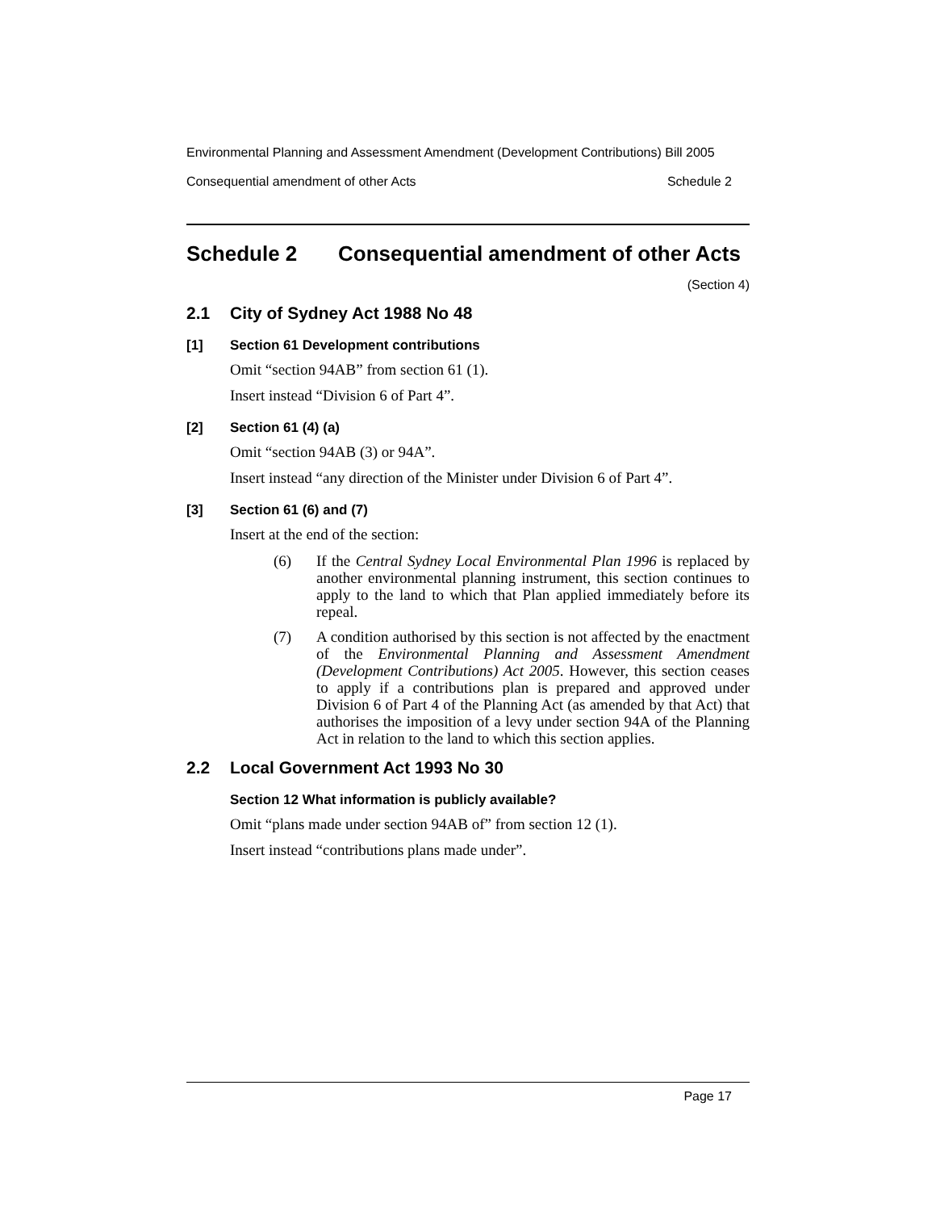Environmental Planning and Assessment Amendment (Development Contributions) Bill 2005
Consequential amendment of other Acts Schedule 2
Schedule 2 Consequential amendment of other Acts
(Section 4)
2.1 City of Sydney Act 1988 No 48
[1] Section 61 Development contributions
Omit “section 94AB” from section 61 (1).
Insert instead “Division 6 of Part 4”.
[2] Section 61 (4) (a)
Omit “section 94AB (3) or 94A”.
Insert instead “any direction of the Minister under Division 6 of Part 4”.
[3] Section 61 (6) and (7)
Insert at the end of the section:
(6) If the Central Sydney Local Environmental Plan 1996 is replaced by another environmental planning instrument, this section continues to apply to the land to which that Plan applied immediately before its repeal.
(7) A condition authorised by this section is not affected by the enactment of the Environmental Planning and Assessment Amendment (Development Contributions) Act 2005. However, this section ceases to apply if a contributions plan is prepared and approved under Division 6 of Part 4 of the Planning Act (as amended by that Act) that authorises the imposition of a levy under section 94A of the Planning Act in relation to the land to which this section applies.
2.2 Local Government Act 1993 No 30
Section 12 What information is publicly available?
Omit “plans made under section 94AB of” from section 12 (1).
Insert instead “contributions plans made under”.
Page 17